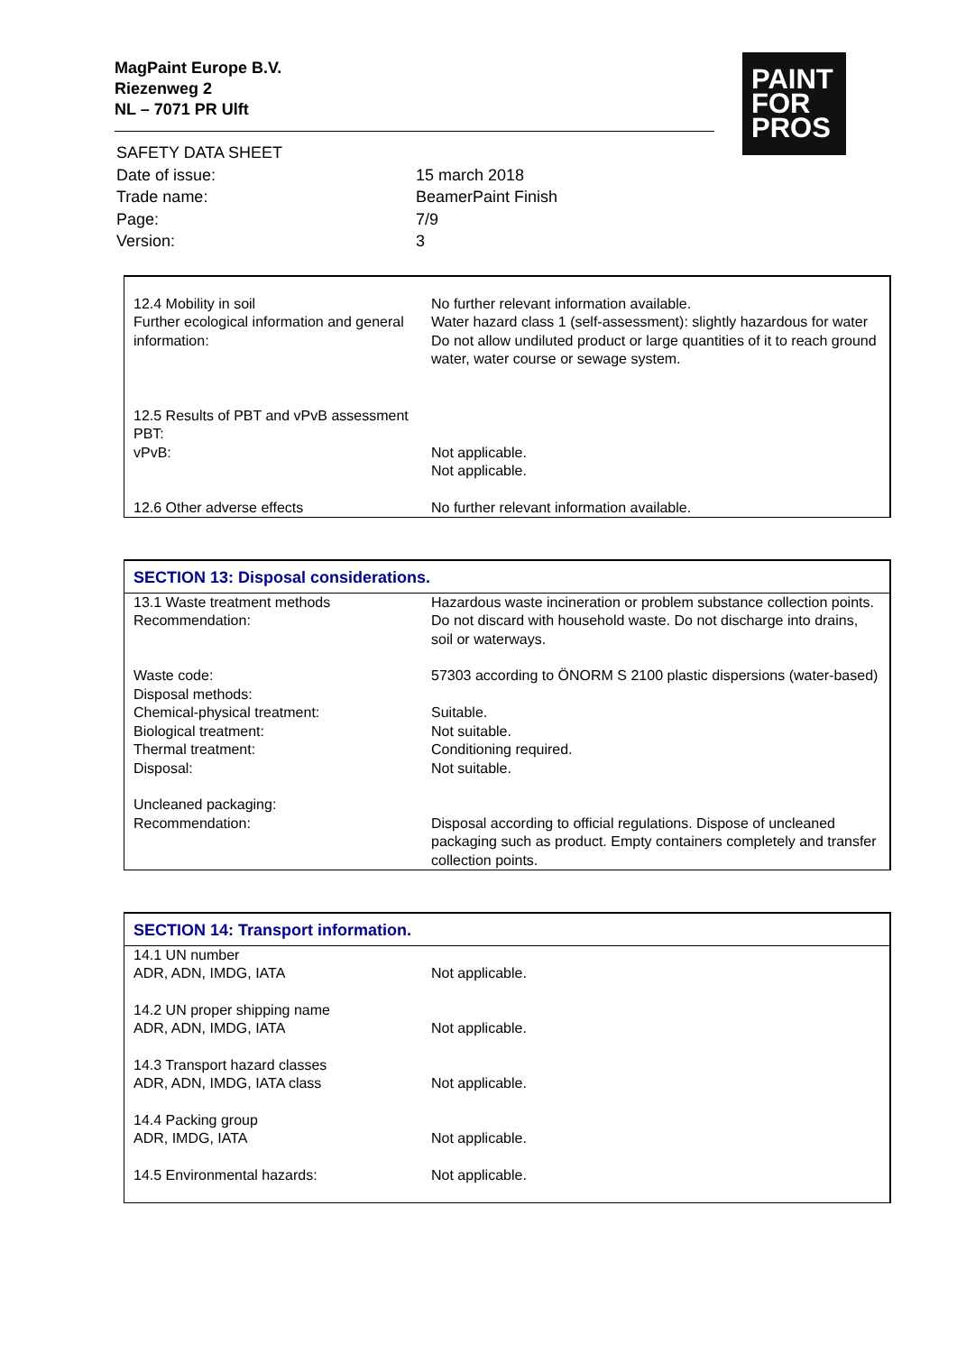MagPaint Europe B.V.
Riezenweg 2
NL – 7071 PR Ulft
PAINT
FOR
PROS
| SAFETY DATA SHEET | |
| Date of issue: | 15 march 2018 |
| Trade name: | BeamerPaint Finish |
| Page: | 7/9 |
| Version: | 3 |
| 12.4 Mobility in soil Further ecological information and general information: | No further relevant information available. Water hazard class 1 (self-assessment): slightly hazardous for water Do not allow undiluted product or large quantities of it to reach ground water, water course or sewage system. |
| 12.5 Results of PBT and vPvB assessment PBT: vPvB: | Not applicable. Not applicable. |
| 12.6 Other adverse effects | No further relevant information available. |
SECTION 13: Disposal considerations.
| 13.1 Waste treatment methods Recommendation: | Hazardous waste incineration or problem substance collection points. Do not discard with household waste. Do not discharge into drains, soil or waterways. |
| Waste code: | 57303 according to ÖNORM S 2100 plastic dispersions (water-based) |
| Disposal methods: Chemical-physical treatment: Biological treatment: Thermal treatment: Disposal: | Suitable. Not suitable. Conditioning required. Not suitable. |
| Uncleaned packaging: Recommendation: | Disposal according to official regulations. Dispose of uncleaned packaging such as product. Empty containers completely and transfer collection points. |
SECTION 14: Transport information.
| 14.1 UN number ADR, ADN, IMDG, IATA | Not applicable. |
| 14.2 UN proper shipping name ADR, ADN, IMDG, IATA | Not applicable. |
| 14.3 Transport hazard classes ADR, ADN, IMDG, IATA class | Not applicable. |
| 14.4 Packing group ADR, IMDG, IATA | Not applicable. |
| 14.5 Environmental hazards: | Not applicable. |